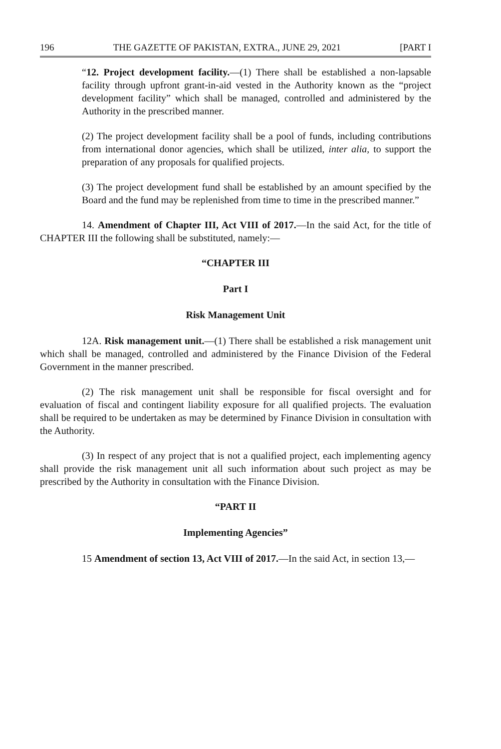196 THE GAZETTE OF PAKISTAN, EXTRA., JUNE 29, 2021 [PART I
“12. Project development facility.—(1) There shall be established a non-lapsable facility through upfront grant-in-aid vested in the Authority known as the “project development facility” which shall be managed, controlled and administered by the Authority in the prescribed manner.
(2) The project development facility shall be a pool of funds, including contributions from international donor agencies, which shall be utilized, inter alia, to support the preparation of any proposals for qualified projects.
(3) The project development fund shall be established by an amount specified by the Board and the fund may be replenished from time to time in the prescribed manner.”
14. Amendment of Chapter III, Act VIII of 2017.—In the said Act, for the title of CHAPTER III the following shall be substituted, namely:—
“CHAPTER III
Part I
Risk Management Unit
12A. Risk management unit.—(1) There shall be established a risk management unit which shall be managed, controlled and administered by the Finance Division of the Federal Government in the manner prescribed.
(2) The risk management unit shall be responsible for fiscal oversight and for evaluation of fiscal and contingent liability exposure for all qualified projects. The evaluation shall be required to be undertaken as may be determined by Finance Division in consultation with the Authority.
(3) In respect of any project that is not a qualified project, each implementing agency shall provide the risk management unit all such information about such project as may be prescribed by the Authority in consultation with the Finance Division.
“PART II
Implementing Agencies”
15 Amendment of section 13, Act VIII of 2017.—In the said Act, in section 13,—